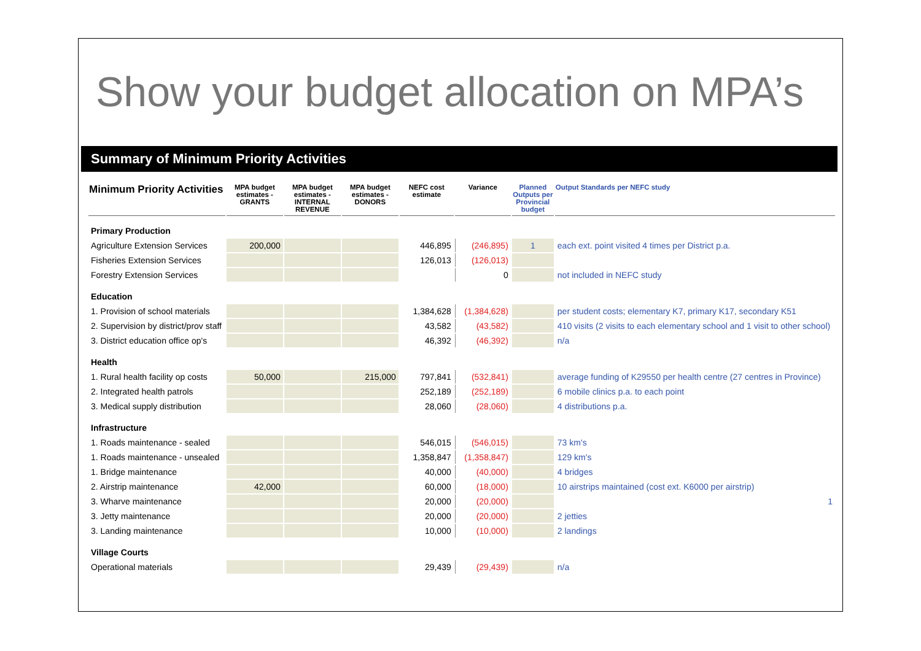Show your budget allocation on MPA’s
Summary of Minimum Priority Activities
| Minimum Priority Activities | MPA budget estimates - GRANTS | MPA budget estimates - INTERNAL REVENUE | MPA budget estimates - DONORS | NEFC cost estimate | Variance | Planned Outputs per Provincial budget | Output Standards per NEFC study |
| --- | --- | --- | --- | --- | --- | --- | --- |
| Primary Production | | | | | | | |
| Agriculture Extension Services | 200,000 | | | 446,895 | (246,895) | 1 | each ext. point visited 4 times per District p.a. |
| Fisheries Extension Services | | | | 126,013 | (126,013) | | |
| Forestry Extension Services | | | | | 0 | | not included in NEFC study |
| Education | | | | | | | |
| 1. Provision of school materials | | | | 1,384,628 | (1,384,628) | | per student costs; elementary K7, primary K17, secondary K51 |
| 2. Supervision by district/prov staff | | | | 43,582 | (43,582) | | 410 visits (2 visits to each elementary school and 1 visit to other school) |
| 3. District education office op's | | | | 46,392 | (46,392) | | n/a |
| Health | | | | | | | |
| 1. Rural health facility op costs | 50,000 | | 215,000 | 797,841 | (532,841) | | average funding of K29550 per health centre (27 centres in Province) |
| 2. Integrated health patrols | | | | 252,189 | (252,189) | | 6 mobile clinics p.a. to each point |
| 3. Medical supply distribution | | | | 28,060 | (28,060) | | 4 distributions p.a. |
| Infrastructure | | | | | | | |
| 1. Roads maintenance - sealed | | | | 546,015 | (546,015) | | 73 km's |
| 1. Roads maintenance - unsealed | | | | 1,358,847 | (1,358,847) | | 129 km's |
| 1. Bridge maintenance | | | | 40,000 | (40,000) | | 4 bridges |
| 2. Airstrip maintenance | 42,000 | | | 60,000 | (18,000) | | 10 airstrips maintained (cost ext. K6000 per airstrip) |
| 3. Wharve maintenance | | | | 20,000 | (20,000) | | 1 |
| 3. Jetty maintenance | | | | 20,000 | (20,000) | | 2 jetties |
| 3. Landing maintenance | | | | 10,000 | (10,000) | | 2 landings |
| Village Courts | | | | | | | |
| Operational materials | | | | 29,439 | (29,439) | | n/a |